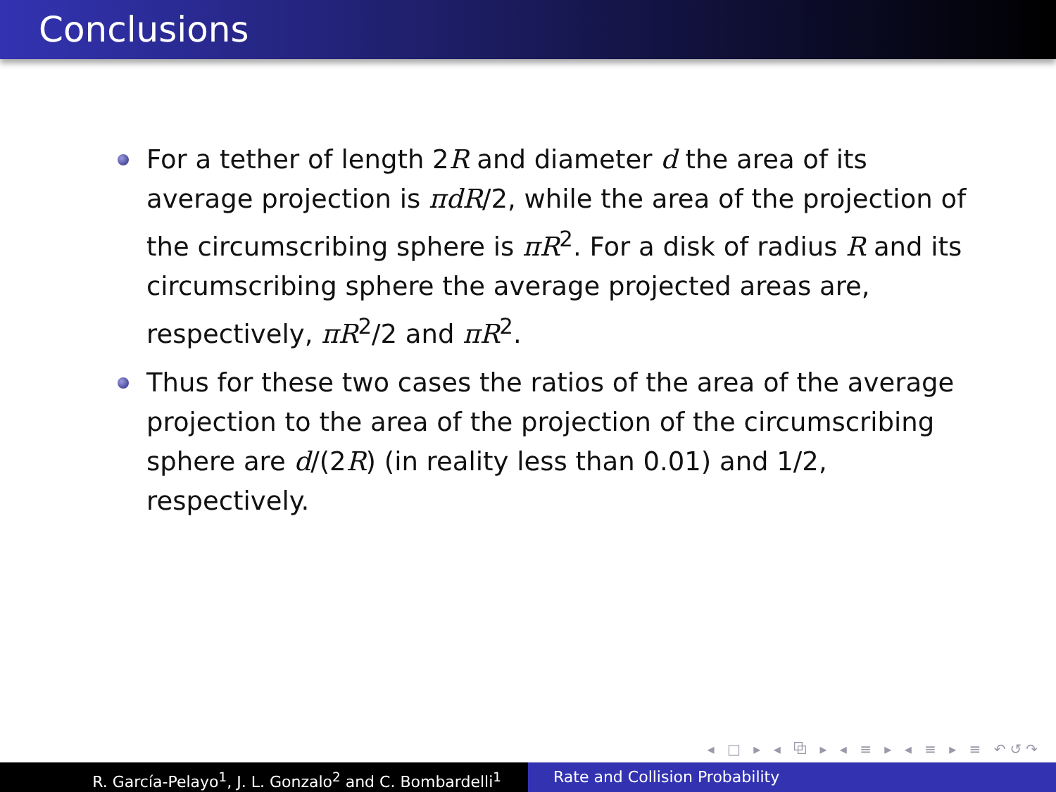Conclusions
For a tether of length 2R and diameter d the area of its average projection is πdR/2, while the area of the projection of the circumscribing sphere is πR<sup>2</sup>. For a disk of radius R and its circumscribing sphere the average projected areas are, respectively, πR<sup>2</sup>/2 and πR<sup>2</sup>.
Thus for these two cases the ratios of the area of the average projection to the area of the projection of the circumscribing sphere are d/(2R) (in reality less than 0.01) and 1/2, respectively.
◂ □ ▸ ◂ ⧉ ▸ ◂ ≡ ▸ ◂ ≡ ▸ ≡ ↶↺↷
R. García-Pelayo<sup>1</sup>, J. L. Gonzalo<sup>2</sup> and C. Bombardelli<sup>1</sup> Rate and Collision Probability